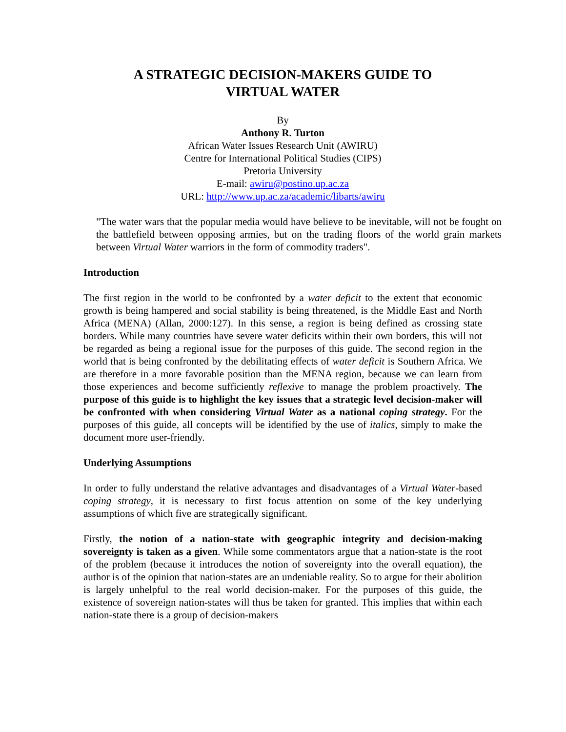A STRATEGIC DECISION-MAKERS GUIDE TO
VIRTUAL WATER
By
Anthony R. Turton
African Water Issues Research Unit (AWIRU)
Centre for International Political Studies (CIPS)
Pretoria University
E-mail: awiru@postino.up.ac.za
URL: http://www.up.ac.za/academic/libarts/awiru
"The water wars that the popular media would have believe to be inevitable, will not be fought on the battlefield between opposing armies, but on the trading floors of the world grain markets between Virtual Water warriors in the form of commodity traders".
Introduction
The first region in the world to be confronted by a water deficit to the extent that economic growth is being hampered and social stability is being threatened, is the Middle East and North Africa (MENA) (Allan, 2000:127). In this sense, a region is being defined as crossing state borders. While many countries have severe water deficits within their own borders, this will not be regarded as being a regional issue for the purposes of this guide. The second region in the world that is being confronted by the debilitating effects of water deficit is Southern Africa. We are therefore in a more favorable position than the MENA region, because we can learn from those experiences and become sufficiently reflexive to manage the problem proactively. The purpose of this guide is to highlight the key issues that a strategic level decision-maker will be confronted with when considering Virtual Water as a national coping strategy. For the purposes of this guide, all concepts will be identified by the use of italics, simply to make the document more user-friendly.
Underlying Assumptions
In order to fully understand the relative advantages and disadvantages of a Virtual Water-based coping strategy, it is necessary to first focus attention on some of the key underlying assumptions of which five are strategically significant.
Firstly, the notion of a nation-state with geographic integrity and decision-making sovereignty is taken as a given. While some commentators argue that a nation-state is the root of the problem (because it introduces the notion of sovereignty into the overall equation), the author is of the opinion that nation-states are an undeniable reality. So to argue for their abolition is largely unhelpful to the real world decision-maker. For the purposes of this guide, the existence of sovereign nation-states will thus be taken for granted. This implies that within each nation-state there is a group of decision-makers